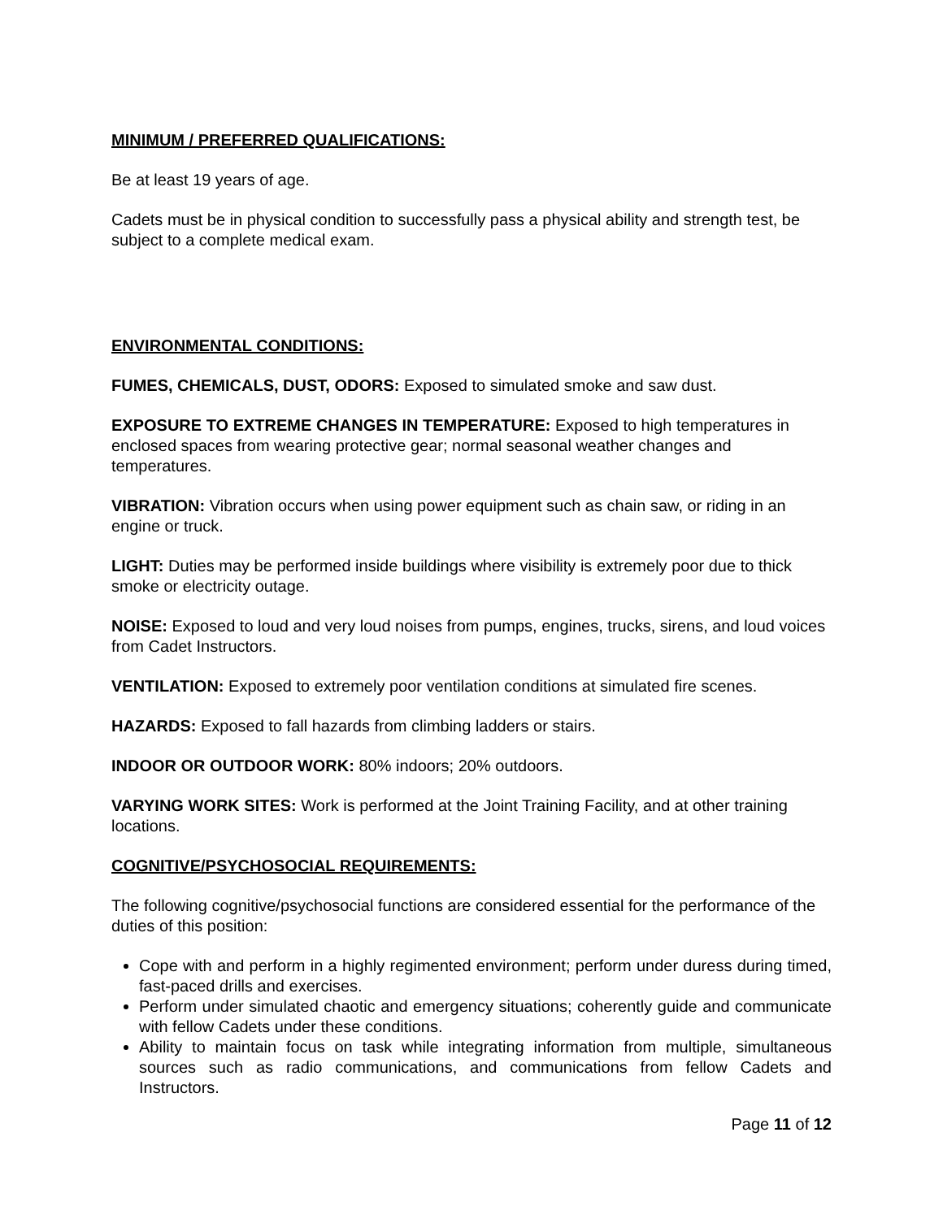MINIMUM / PREFERRED QUALIFICATIONS:
Be at least 19 years of age.
Cadets must be in physical condition to successfully pass a physical ability and strength test, be subject to a complete medical exam.
ENVIRONMENTAL CONDITIONS:
FUMES, CHEMICALS, DUST, ODORS: Exposed to simulated smoke and saw dust.
EXPOSURE TO EXTREME CHANGES IN TEMPERATURE: Exposed to high temperatures in enclosed spaces from wearing protective gear; normal seasonal weather changes and temperatures.
VIBRATION: Vibration occurs when using power equipment such as chain saw, or riding in an engine or truck.
LIGHT: Duties may be performed inside buildings where visibility is extremely poor due to thick smoke or electricity outage.
NOISE: Exposed to loud and very loud noises from pumps, engines, trucks, sirens, and loud voices from Cadet Instructors.
VENTILATION: Exposed to extremely poor ventilation conditions at simulated fire scenes.
HAZARDS: Exposed to fall hazards from climbing ladders or stairs.
INDOOR OR OUTDOOR WORK: 80% indoors; 20% outdoors.
VARYING WORK SITES: Work is performed at the Joint Training Facility, and at other training locations.
COGNITIVE/PSYCHOSOCIAL REQUIREMENTS:
The following cognitive/psychosocial functions are considered essential for the performance of the duties of this position:
Cope with and perform in a highly regimented environment; perform under duress during timed, fast-paced drills and exercises.
Perform under simulated chaotic and emergency situations; coherently guide and communicate with fellow Cadets under these conditions.
Ability to maintain focus on task while integrating information from multiple, simultaneous sources such as radio communications, and communications from fellow Cadets and Instructors.
Page 11 of 12